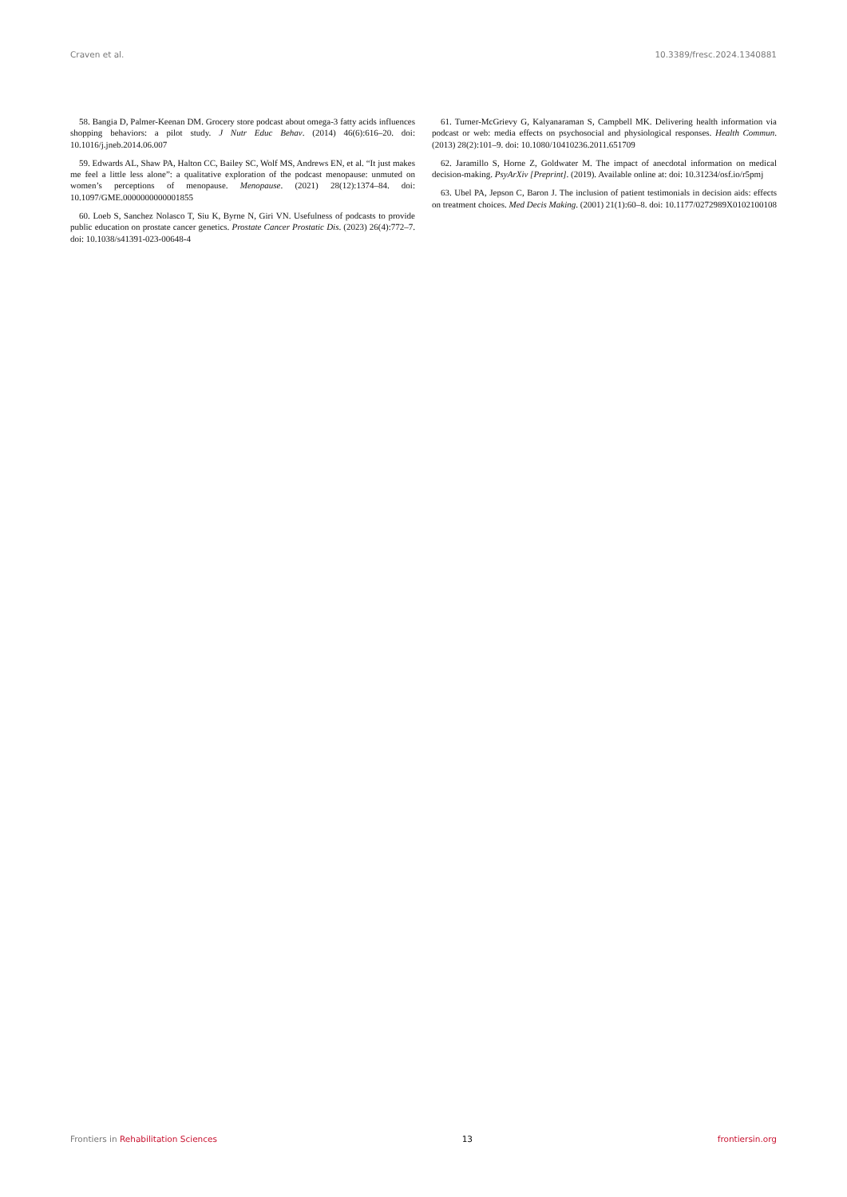Craven et al. 10.3389/fresc.2024.1340881
58. Bangia D, Palmer-Keenan DM. Grocery store podcast about omega-3 fatty acids influences shopping behaviors: a pilot study. J Nutr Educ Behav. (2014) 46(6):616–20. doi: 10.1016/j.jneb.2014.06.007
59. Edwards AL, Shaw PA, Halton CC, Bailey SC, Wolf MS, Andrews EN, et al. “It just makes me feel a little less alone”: a qualitative exploration of the podcast menopause: unmuted on women’s perceptions of menopause. Menopause. (2021) 28(12):1374–84. doi: 10.1097/GME.0000000000001855
60. Loeb S, Sanchez Nolasco T, Siu K, Byrne N, Giri VN. Usefulness of podcasts to provide public education on prostate cancer genetics. Prostate Cancer Prostatic Dis. (2023) 26(4):772–7. doi: 10.1038/s41391-023-00648-4
61. Turner-McGrievy G, Kalyanaraman S, Campbell MK. Delivering health information via podcast or web: media effects on psychosocial and physiological responses. Health Commun. (2013) 28(2):101–9. doi: 10.1080/10410236.2011.651709
62. Jaramillo S, Horne Z, Goldwater M. The impact of anecdotal information on medical decision-making. PsyArXiv [Preprint]. (2019). Available online at: doi: 10.31234/osf.io/r5pmj
63. Ubel PA, Jepson C, Baron J. The inclusion of patient testimonials in decision aids: effects on treatment choices. Med Decis Making. (2001) 21(1):60–8. doi: 10.1177/0272989X0102100108
Frontiers in Rehabilitation Sciences 13 frontiersin.org